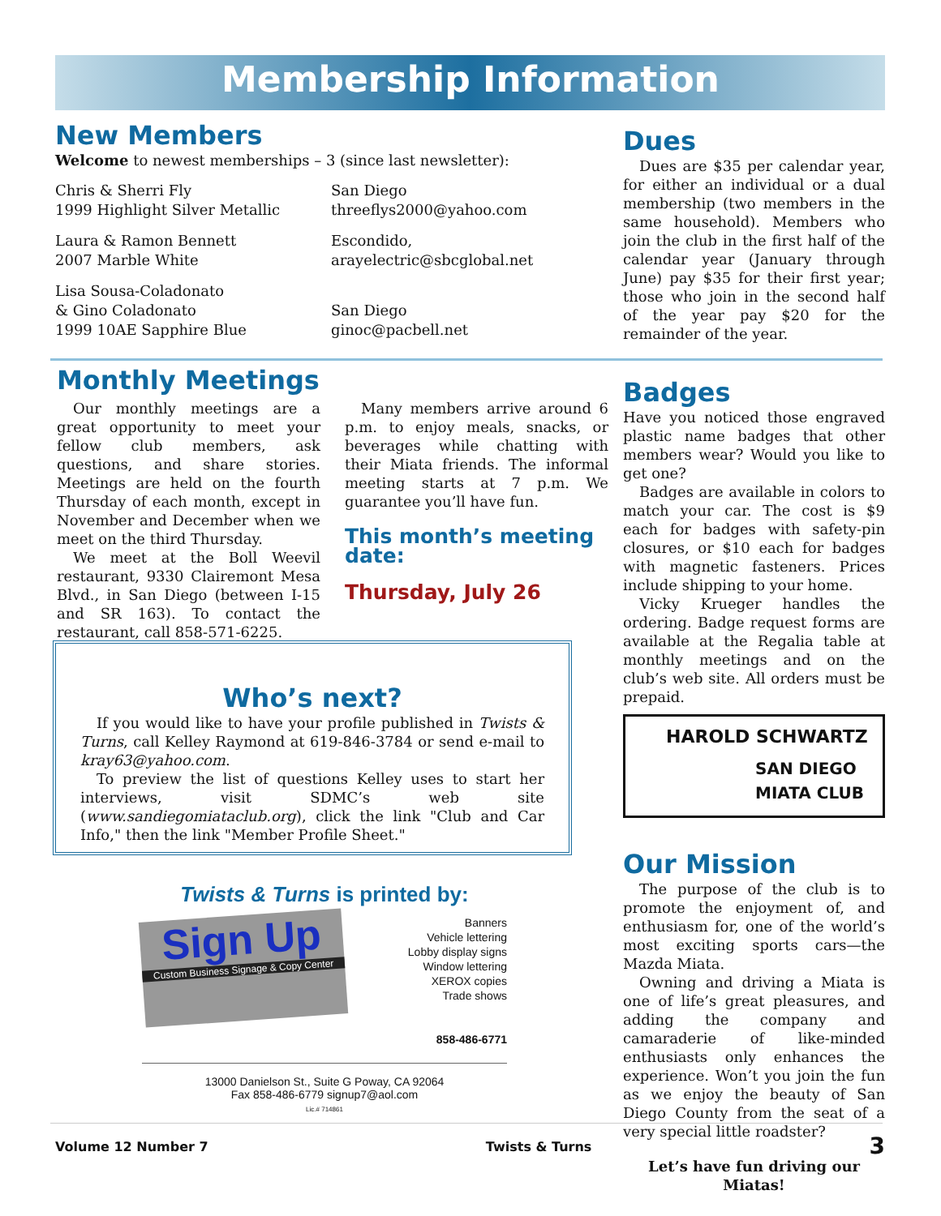Membership Information
New Members
Welcome to newest memberships – 3 (since last newsletter):
Chris & Sherri Fly
1999 Highlight Silver Metallic
San Diego
threeflys2000@yahoo.com
Laura & Ramon Bennett
2007 Marble White
Escondido,
arayelectric@sbcglobal.net
Lisa Sousa-Coladonato
& Gino Coladonato
1999 10AE Sapphire Blue
San Diego
ginoc@pacbell.net
Dues
Dues are $35 per calendar year, for either an individual or a dual membership (two members in the same household). Members who join the club in the first half of the calendar year (January through June) pay $35 for their first year; those who join in the second half of the year pay $20 for the remainder of the year.
Monthly Meetings
Our monthly meetings are a great opportunity to meet your fellow club members, ask questions, and share stories. Meetings are held on the fourth Thursday of each month, except in November and December when we meet on the third Thursday.
We meet at the Boll Weevil restaurant, 9330 Clairemont Mesa Blvd., in San Diego (between I-15 and SR 163). To contact the restaurant, call 858-571-6225.
Many members arrive around 6 p.m. to enjoy meals, snacks, or beverages while chatting with their Miata friends. The informal meeting starts at 7 p.m. We guarantee you’ll have fun.
This month’s meeting date:
Thursday, July 26
Who’s next?
If you would like to have your profile published in Twists & Turns, call Kelley Raymond at 619-846-3784 or send e-mail to kray63@yahoo.com.
To preview the list of questions Kelley uses to start her interviews, visit SDMC’s web site (www.sandiegomiataclub.org), click the link "Club and Car Info," then the link "Member Profile Sheet."
Twists & Turns is printed by:
Sign Up
Custom Business Signage & Copy Center
Banners
Vehicle lettering
Lobby display signs
Window lettering
XEROX copies
Trade shows
858-486-6771
13000 Danielson St., Suite G Poway, CA 92064
Fax 858-486-6779 signup7@aol.com
Lic.# 714861
Badges
Have you noticed those engraved plastic name badges that other members wear? Would you like to get one?
Badges are available in colors to match your car. The cost is $9 each for badges with safety-pin closures, or $10 each for badges with magnetic fasteners. Prices include shipping to your home.
Vicky Krueger handles the ordering. Badge request forms are available at the Regalia table at monthly meetings and on the club’s web site. All orders must be prepaid.
HAROLD SCHWARTZ
SAN DIEGO
MIATA CLUB
Our Mission
The purpose of the club is to promote the enjoyment of, and enthusiasm for, one of the world’s most exciting sports cars—the Mazda Miata.
Owning and driving a Miata is one of life’s great pleasures, and adding the company and camaraderie of like-minded enthusiasts only enhances the experience. Won’t you join the fun as we enjoy the beauty of San Diego County from the seat of a very special little roadster?
Let’s have fun driving our Miatas!
Volume 12 Number 7 Twists & Turns 3